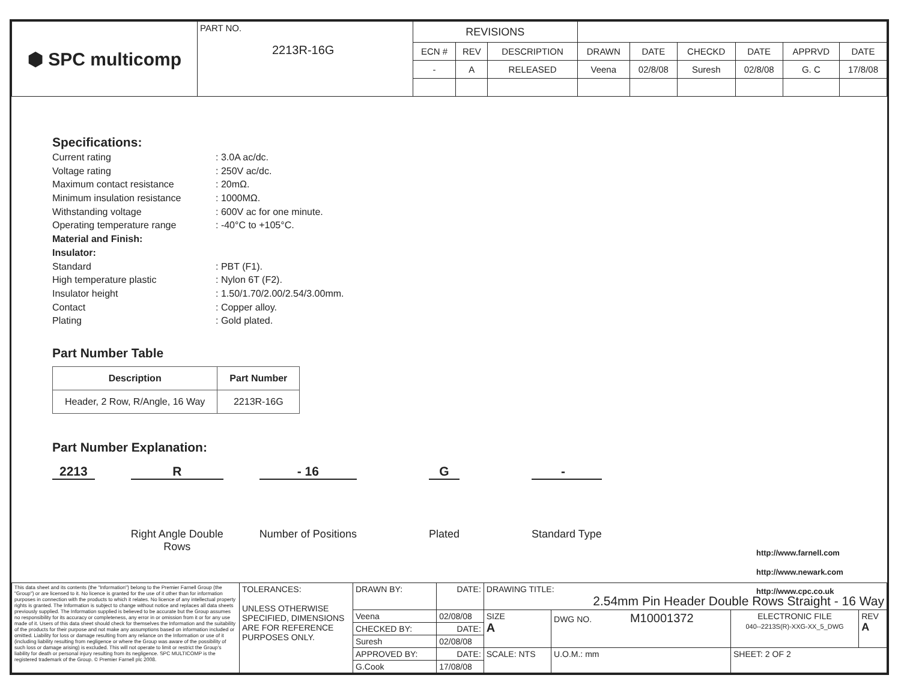| ⬢ SPC multicomp | PART NO. 2213R-16G | REVISIONS | | | | | | | | |
| | | ECN # | REV | DESCRIPTION | DRAWN | DATE | CHECKD | DATE | APPRVD | DATE |
| | | - | A | RELEASED | Veena | 02/8/08 | Suresh | 02/8/08 | G. C | 17/8/08 |
Specifications:
Current rating: 3.0A ac/dc.
Voltage rating: 250V ac/dc.
Maximum contact resistance: 20mΩ.
Minimum insulation resistance: 1000MΩ.
Withstanding voltage: 600V ac for one minute.
Operating temperature range: -40°C to +105°C.
Material and Finish:
Insulator:
Standard: PBT (F1).
High temperature plastic: Nylon 6T (F2).
Insulator height: 1.50/1.70/2.00/2.54/3.00mm.
Contact: Copper alloy.
Plating: Gold plated.
Part Number Table
| Description | Part Number |
| --- | --- |
| Header, 2 Row, R/Angle, 16 Way | 2213R-16G |
Part Number Explanation:
2213 R
Right Angle Double
Rows
- 16
Number of Positions
G
Plated
-
Standard Type
http://www.farnell.com
http://www.newark.com
http://www.cpc.co.uk
| This data sheet and its contents (the "Information") belong to the Premier Farnell Group (the "Group") or are licensed to it. No licence is granted for the use of it other than for information purposes in connection with the products to which it relates. No licence of any intellectual property rights is granted. The Information is subject to change without notice and replaces all data sheets previously supplied. The Information supplied is believed to be accurate but the Group assumes no responsibility for its accuracy or completeness, any error in or omission from it or for any use made of it. Users of this data sheet should check for themselves the Information and the suitability of the products for their purpose and not make any assumptions based on information included or omitted. Liability for loss or damage resulting from any reliance on the Information or use of it (including liability resulting from negligence or where the Group was aware of the possibility of such loss or damage arising) is excluded. This will not operate to limit or restrict the Group's liability for death or personal injury resulting from its negligence. SPC MULTICOMP is the registered trademark of the Group. © Premier Farnell plc 2008. | TOLERANCES: UNLESS OTHERWISE SPECIFIED, DIMENSIONS ARE FOR REFERENCE PURPOSES ONLY. | DRAWN BY: | DATE: | DRAWING TITLE: 2.54mm Pin Header Double Rows Straight - 16 Way | | | | |
| | | Veena | 02/08/08 | SIZE A | DWG NO. M10001372 | | ELECTRONIC FILE 040--2213S(R)-XXG-XX_5_DWG | REV A |
| | | CHECKED BY: | DATE: | | | | | |
| | | Suresh | 02/08/08 | | | | | |
| | | APPROVED BY: | DATE: | SCALE: NTS | | U.O.M.: mm | SHEET: 2 OF 2 | |
| | | G.Cook | 17/08/08 | | | | | |